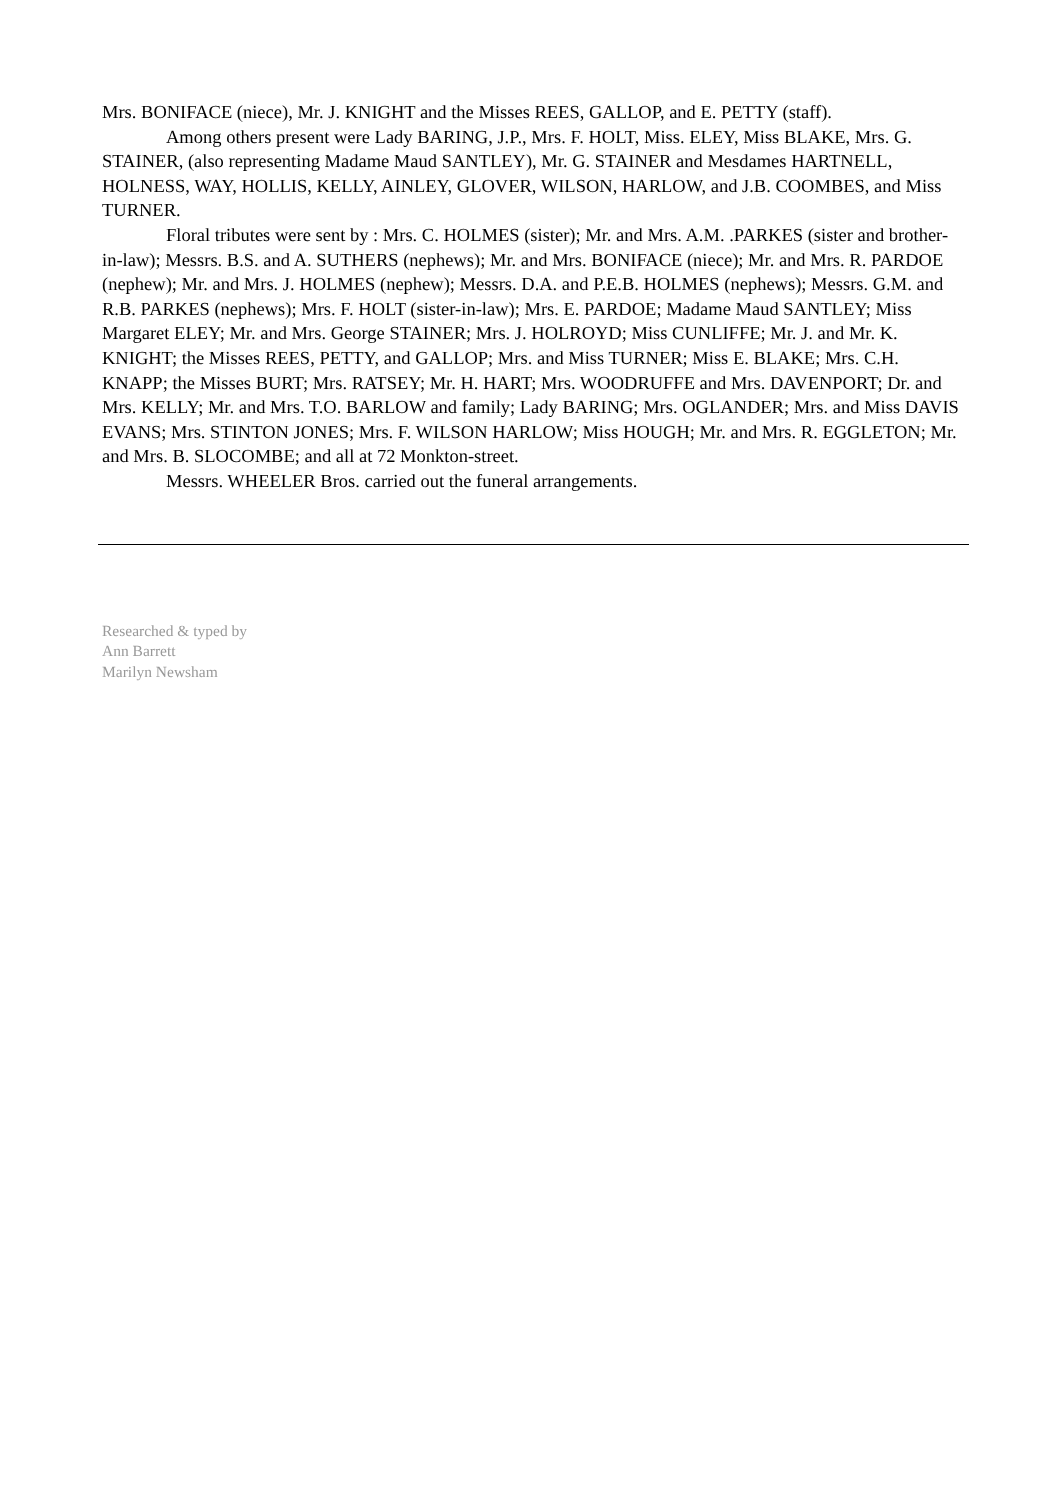Mrs. BONIFACE (niece), Mr. J. KNIGHT and the Misses REES, GALLOP, and E. PETTY (staff).
Among others present were Lady BARING, J.P., Mrs. F. HOLT, Miss. ELEY, Miss BLAKE, Mrs. G. STAINER, (also representing Madame Maud SANTLEY), Mr. G. STAINER and Mesdames HARTNELL, HOLNESS, WAY, HOLLIS, KELLY, AINLEY, GLOVER, WILSON, HARLOW, and J.B. COOMBES, and Miss TURNER.
Floral tributes were sent by : Mrs. C. HOLMES (sister); Mr. and Mrs. A.M. .PARKES (sister and brother-in-law); Messrs. B.S. and A. SUTHERS (nephews); Mr. and Mrs. BONIFACE (niece); Mr. and Mrs. R. PARDOE (nephew); Mr. and Mrs. J. HOLMES (nephew); Messrs. D.A. and P.E.B. HOLMES (nephews); Messrs. G.M. and R.B. PARKES (nephews); Mrs. F. HOLT (sister-in-law); Mrs. E. PARDOE; Madame Maud SANTLEY; Miss Margaret ELEY; Mr. and Mrs. George STAINER; Mrs. J. HOLROYD; Miss CUNLIFFE; Mr. J. and Mr. K. KNIGHT; the Misses REES, PETTY, and GALLOP; Mrs. and Miss TURNER; Miss E. BLAKE; Mrs. C.H. KNAPP; the Misses BURT; Mrs. RATSEY; Mr. H. HART; Mrs. WOODRUFFE and Mrs. DAVENPORT; Dr. and Mrs. KELLY; Mr. and Mrs. T.O. BARLOW and family; Lady BARING; Mrs. OGLANDER; Mrs. and Miss DAVIS EVANS; Mrs. STINTON JONES; Mrs. F. WILSON HARLOW; Miss HOUGH; Mr. and Mrs. R. EGGLETON; Mr. and Mrs. B. SLOCOMBE; and all at 72 Monkton-street.
Messrs. WHEELER Bros. carried out the funeral arrangements.
Researched & typed by
Ann Barrett
Marilyn Newsham